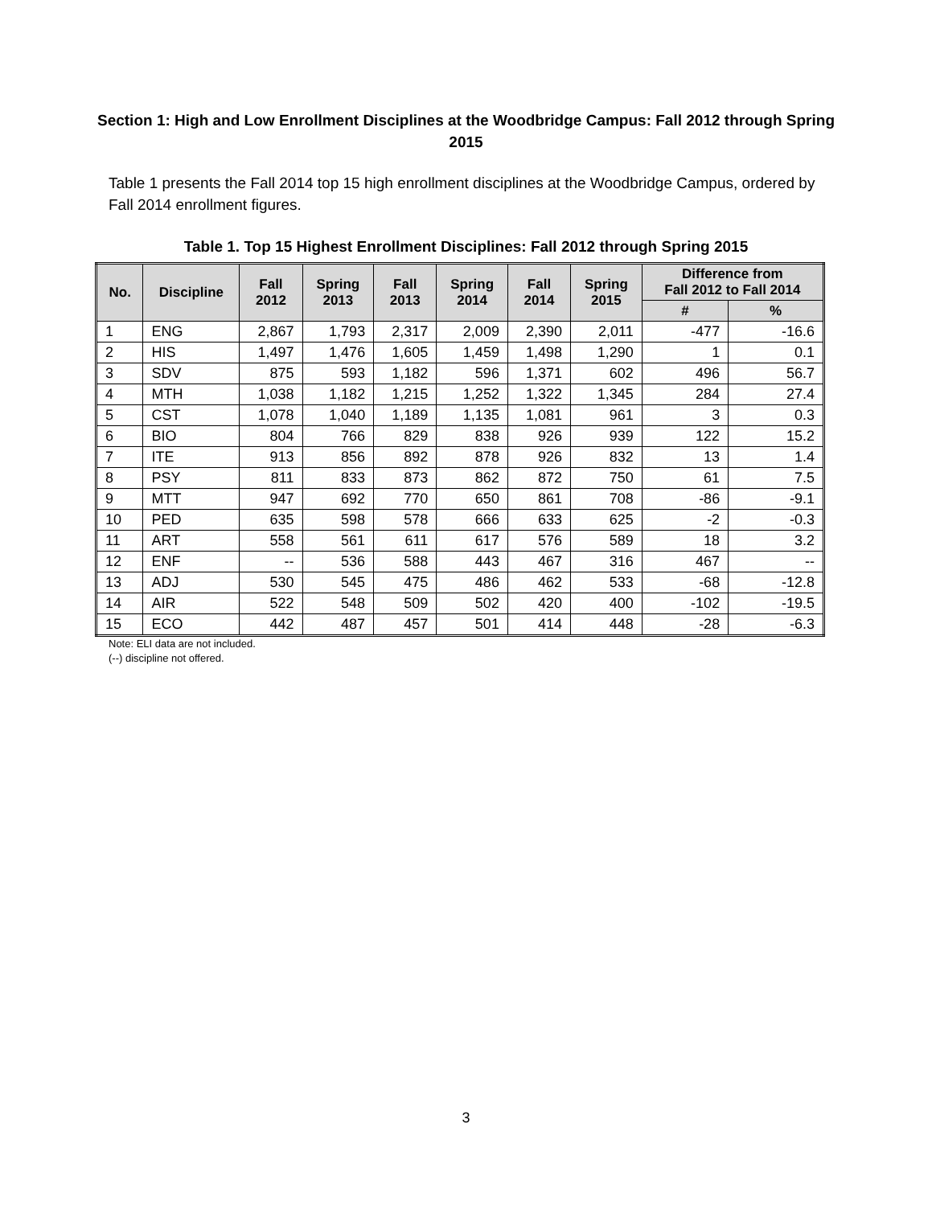Section 1: High and Low Enrollment Disciplines at the Woodbridge Campus: Fall 2012 through Spring 2015
Table 1 presents the Fall 2014 top 15 high enrollment disciplines at the Woodbridge Campus, ordered by Fall 2014 enrollment figures.
Table 1. Top 15 Highest Enrollment Disciplines: Fall 2012 through Spring 2015
| No. | Discipline | Fall 2012 | Spring 2013 | Fall 2013 | Spring 2014 | Fall 2014 | Spring 2015 | Difference from Fall 2012 to Fall 2014 | |
| --- | --- | --- | --- | --- | --- | --- | --- | --- | --- |
| | | | | | | | | # | % |
| 1 | ENG | 2,867 | 1,793 | 2,317 | 2,009 | 2,390 | 2,011 | -477 | -16.6 |
| 2 | HIS | 1,497 | 1,476 | 1,605 | 1,459 | 1,498 | 1,290 | 1 | 0.1 |
| 3 | SDV | 875 | 593 | 1,182 | 596 | 1,371 | 602 | 496 | 56.7 |
| 4 | MTH | 1,038 | 1,182 | 1,215 | 1,252 | 1,322 | 1,345 | 284 | 27.4 |
| 5 | CST | 1,078 | 1,040 | 1,189 | 1,135 | 1,081 | 961 | 3 | 0.3 |
| 6 | BIO | 804 | 766 | 829 | 838 | 926 | 939 | 122 | 15.2 |
| 7 | ITE | 913 | 856 | 892 | 878 | 926 | 832 | 13 | 1.4 |
| 8 | PSY | 811 | 833 | 873 | 862 | 872 | 750 | 61 | 7.5 |
| 9 | MTT | 947 | 692 | 770 | 650 | 861 | 708 | -86 | -9.1 |
| 10 | PED | 635 | 598 | 578 | 666 | 633 | 625 | -2 | -0.3 |
| 11 | ART | 558 | 561 | 611 | 617 | 576 | 589 | 18 | 3.2 |
| 12 | ENF | -- | 536 | 588 | 443 | 467 | 316 | 467 | -- |
| 13 | ADJ | 530 | 545 | 475 | 486 | 462 | 533 | -68 | -12.8 |
| 14 | AIR | 522 | 548 | 509 | 502 | 420 | 400 | -102 | -19.5 |
| 15 | ECO | 442 | 487 | 457 | 501 | 414 | 448 | -28 | -6.3 |
Note: ELI data are not included.
(--) discipline not offered.
3